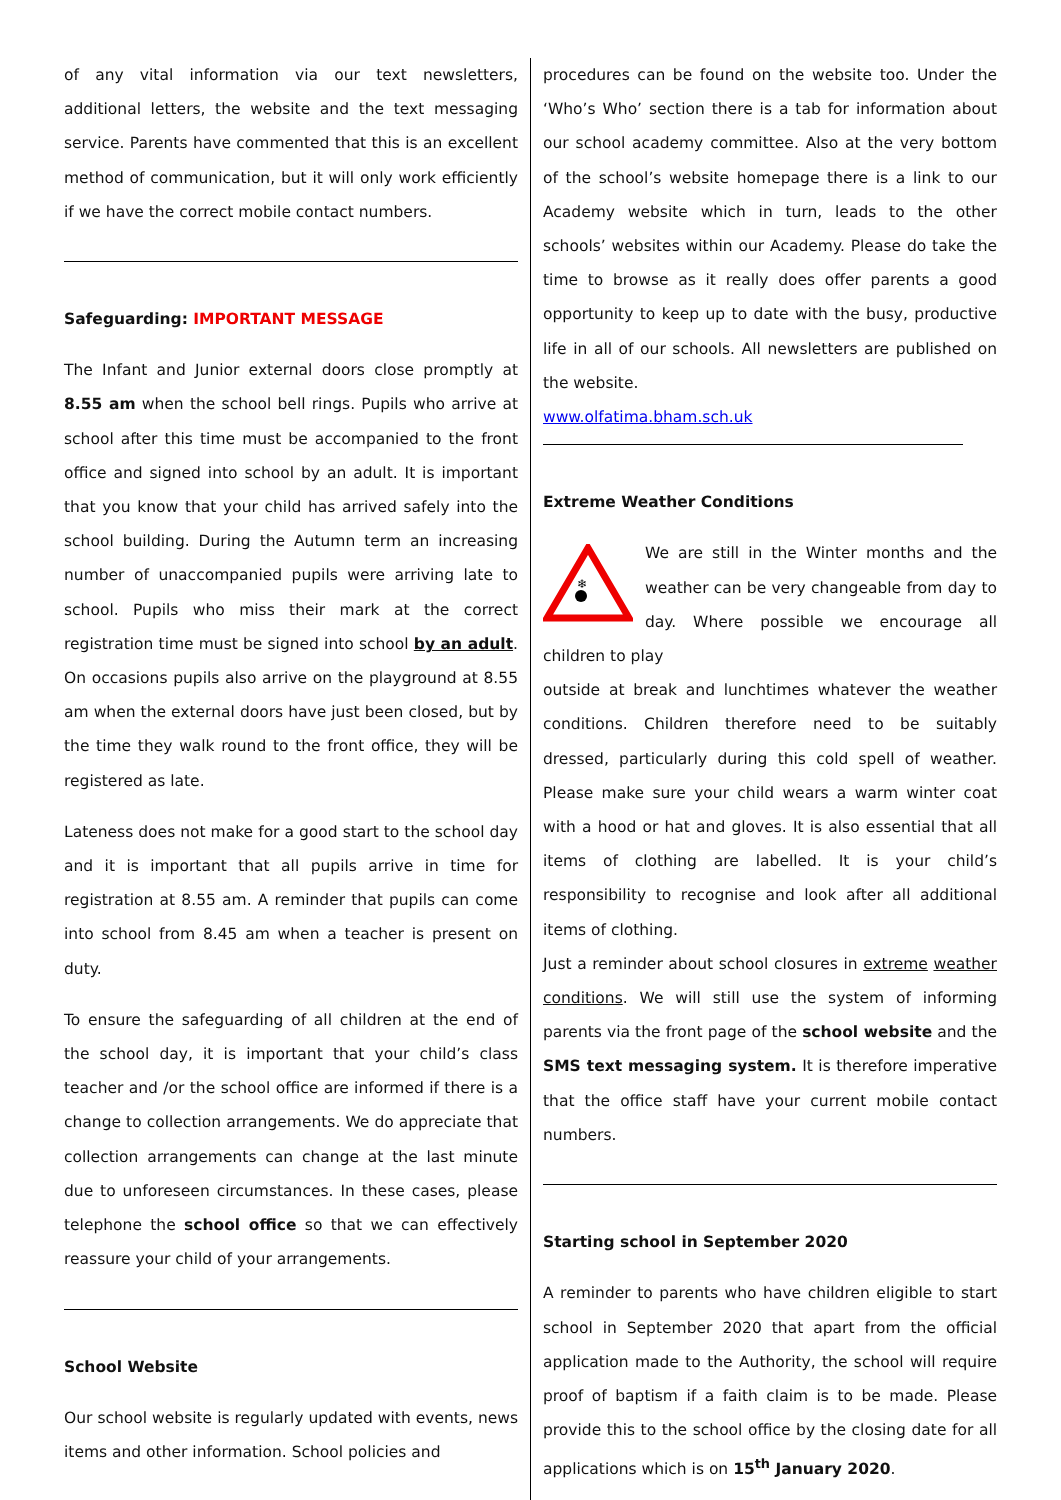of any vital information via our text newsletters, additional letters, the website and the text messaging service. Parents have commented that this is an excellent method of communication, but it will only work efficiently if we have the correct mobile contact numbers.
Safeguarding: IMPORTANT MESSAGE
The Infant and Junior external doors close promptly at 8.55 am when the school bell rings. Pupils who arrive at school after this time must be accompanied to the front office and signed into school by an adult. It is important that you know that your child has arrived safely into the school building. During the Autumn term an increasing number of unaccompanied pupils were arriving late to school. Pupils who miss their mark at the correct registration time must be signed into school by an adult. On occasions pupils also arrive on the playground at 8.55 am when the external doors have just been closed, but by the time they walk round to the front office, they will be registered as late.
Lateness does not make for a good start to the school day and it is important that all pupils arrive in time for registration at 8.55 am. A reminder that pupils can come into school from 8.45 am when a teacher is present on duty.
To ensure the safeguarding of all children at the end of the school day, it is important that your child’s class teacher and /or the school office are informed if there is a change to collection arrangements. We do appreciate that collection arrangements can change at the last minute due to unforeseen circumstances. In these cases, please telephone the school office so that we can effectively reassure your child of your arrangements.
School Website
Our school website is regularly updated with events, news items and other information. School policies and
procedures can be found on the website too. Under the ‘Who’s Who’ section there is a tab for information about our school academy committee. Also at the very bottom of the school’s website homepage there is a link to our Academy website which in turn, leads to the other schools’ websites within our Academy. Please do take the time to browse as it really does offer parents a good opportunity to keep up to date with the busy, productive life in all of our schools. All newsletters are published on the website.
www.olfatima.bham.sch.uk
Extreme Weather Conditions
❄
We are still in the Winter months and the weather can be very changeable from day to day. Where possible we encourage all children to play
outside at break and lunchtimes whatever the weather conditions. Children therefore need to be suitably dressed, particularly during this cold spell of weather. Please make sure your child wears a warm winter coat with a hood or hat and gloves. It is also essential that all items of clothing are labelled. It is your child’s responsibility to recognise and look after all additional items of clothing.
Just a reminder about school closures in extreme weather conditions. We will still use the system of informing parents via the front page of the school website and the SMS text messaging system. It is therefore imperative that the office staff have your current mobile contact numbers.
Starting school in September 2020
A reminder to parents who have children eligible to start school in September 2020 that apart from the official application made to the Authority, the school will require proof of baptism if a faith claim is to be made. Please provide this to the school office by the closing date for all applications which is on 15<sup>th</sup> January 2020.